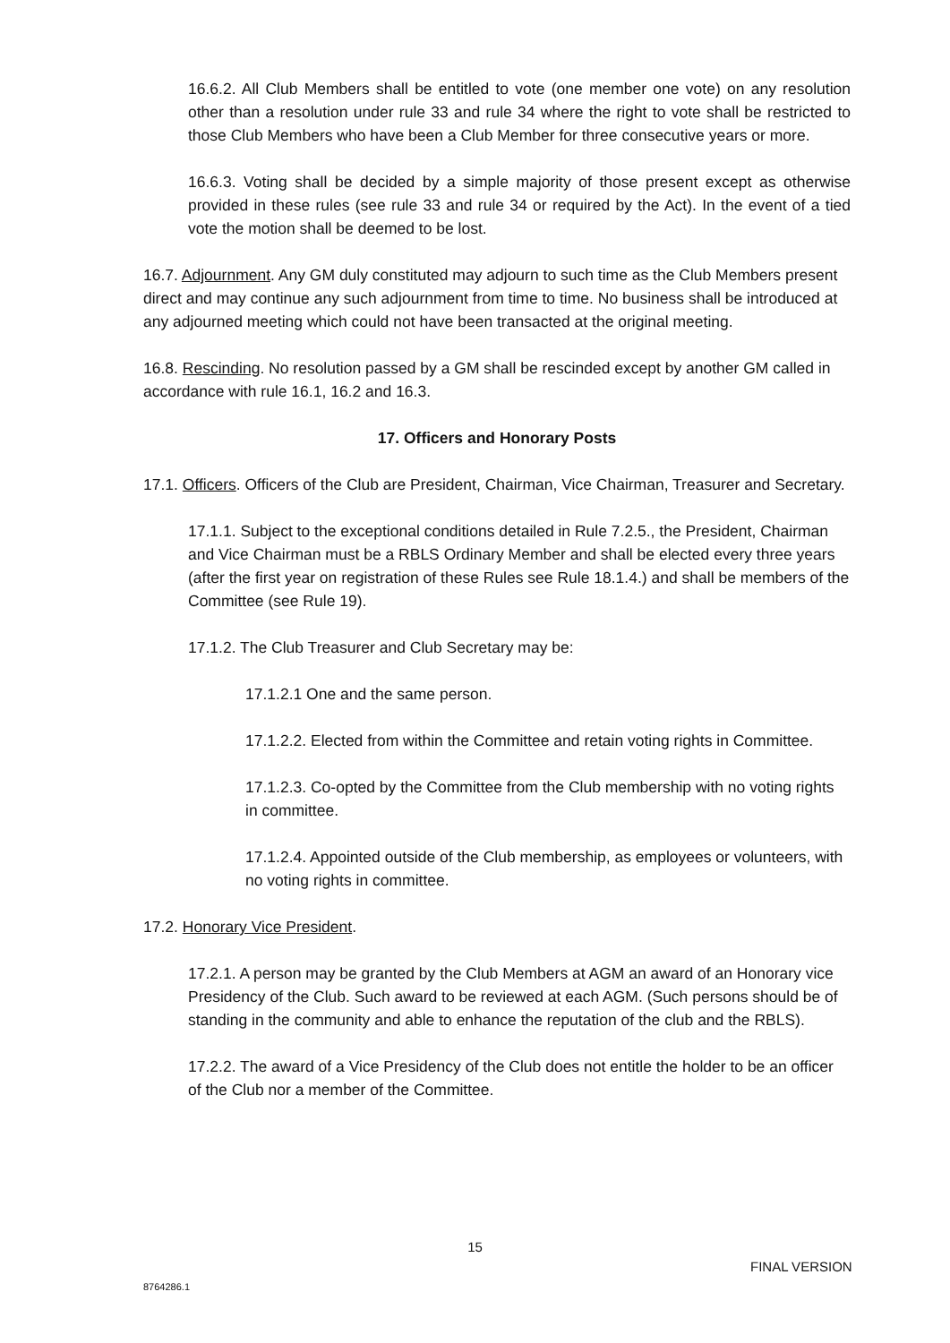16.6.2. All Club Members shall be entitled to vote (one member one vote) on any resolution other than a resolution under rule 33 and rule 34 where the right to vote shall be restricted to those Club Members who have been a Club Member for three consecutive years or more.
16.6.3. Voting shall be decided by a simple majority of those present except as otherwise provided in these rules (see rule 33 and rule 34 or required by the Act). In the event of a tied vote the motion shall be deemed to be lost.
16.7. Adjournment. Any GM duly constituted may adjourn to such time as the Club Members present direct and may continue any such adjournment from time to time. No business shall be introduced at any adjourned meeting which could not have been transacted at the original meeting.
16.8. Rescinding. No resolution passed by a GM shall be rescinded except by another GM called in accordance with rule 16.1, 16.2 and 16.3.
17. Officers and Honorary Posts
17.1. Officers. Officers of the Club are President, Chairman, Vice Chairman, Treasurer and Secretary.
17.1.1. Subject to the exceptional conditions detailed in Rule 7.2.5., the President, Chairman and Vice Chairman must be a RBLS Ordinary Member and shall be elected every three years (after the first year on registration of these Rules see Rule 18.1.4.) and shall be members of the Committee (see Rule 19).
17.1.2. The Club Treasurer and Club Secretary may be:
17.1.2.1 One and the same person.
17.1.2.2. Elected from within the Committee and retain voting rights in Committee.
17.1.2.3. Co-opted by the Committee from the Club membership with no voting rights in committee.
17.1.2.4. Appointed outside of the Club membership, as employees or volunteers, with no voting rights in committee.
17.2. Honorary Vice President.
17.2.1. A person may be granted by the Club Members at AGM an award of an Honorary vice Presidency of the Club. Such award to be reviewed at each AGM. (Such persons should be of standing in the community and able to enhance the reputation of the club and the RBLS).
17.2.2. The award of a Vice Presidency of the Club does not entitle the holder to be an officer of the Club nor a member of the Committee.
15
FINAL VERSION
8764286.1